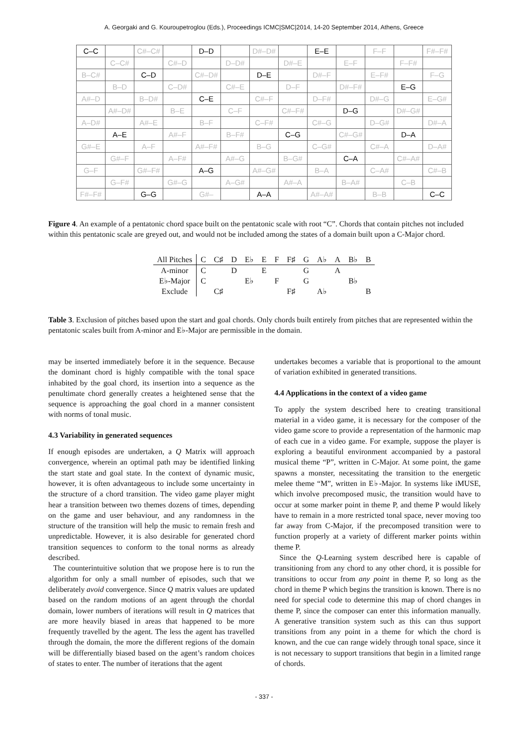A. Georgaki and G. Kouroupetroglou (Eds.), Proceedings ICMC|SMC|2014, 14-20 September 2014, Athens, Greece
| C–C | | C#–C# | | D–D | | D#–D# | | E–E | | F–F | | F#–F# |
| | C–C# | | C#–D | | D–D# | | D#–E | | E–F | | F–F# | |
| B–C# | | C–D | | C#–D# | | D–E | | D#–F | | E–F# | | F–G |
| | B–D | | C–D# | | C#–E | | D–F | | D#–F# | | E–G | |
| A#–D | | B–D# | | C–E | | C#–F | | D–F# | | D#–G | | E–G# |
| | A#–D# | | B–E | | C–F | | C#–F# | | D–G | | D#–G# | |
| A–D# | | A#–E | | B–F | | C–F# | | C#–G | | D–G# | | D#–A |
| | A–E | | A#–F | | B–F# | | C–G | | C#–G# | | D–A | |
| G#–E | | A–F | | A#–F# | | B–G | | C–G# | | C#–A | | D–A# |
| | G#–F | | A–F# | | A#–G | | B–G# | | C–A | | C#–A# | |
| G–F | | G#–F# | | A–G | | A#–G# | | B–A | | C–A# | | C#–B |
| | G–F# | | G#–G | | A–G# | | A#–A | | B–A# | | C–B | |
| F#–F# | | G–G | | G#– | | A–A | | A#–A# | | B–B | | C–C |
Figure 4. An example of a pentatonic chord space built on the pentatonic scale with root “C”. Chords that contain pitches not included within this pentatonic scale are greyed out, and would not be included among the states of a domain built upon a C-Major chord.
| All Pitches | C | C♯ | D | E♭ | E | F | F♯ | G | A♭ | A | B♭ | B |
| A-minor | C | | D | | E | | | G | | A | | |
| E♭-Major | C | | | E♭ | | F | | G | | | B♭ | |
| Exclude | | C♯ | | | | | F♯ | | A♭ | | | B |
Table 3. Exclusion of pitches based upon the start and goal chords. Only chords built entirely from pitches that are represented within the pentatonic scales built from A-minor and E♭-Major are permissible in the domain.
may be inserted immediately before it in the sequence. Because the dominant chord is highly compatible with the tonal space inhabited by the goal chord, its insertion into a sequence as the penultimate chord generally creates a heightened sense that the sequence is approaching the goal chord in a manner consistent with norms of tonal music.
4.3 Variability in generated sequences
If enough episodes are undertaken, a Q Matrix will approach convergence, wherein an optimal path may be identified linking the start state and goal state. In the context of dynamic music, however, it is often advantageous to include some uncertainty in the structure of a chord transition. The video game player might hear a transition between two themes dozens of times, depending on the game and user behaviour, and any randomness in the structure of the transition will help the music to remain fresh and unpredictable. However, it is also desirable for generated chord transition sequences to conform to the tonal norms as already described.
The counterintuitive solution that we propose here is to run the algorithm for only a small number of episodes, such that we deliberately avoid convergence. Since Q matrix values are updated based on the random motions of an agent through the chordal domain, lower numbers of iterations will result in Q matrices that are more heavily biased in areas that happened to be more frequently travelled by the agent. The less the agent has travelled through the domain, the more the different regions of the domain will be differentially biased based on the agent’s random choices of states to enter. The number of iterations that the agent
undertakes becomes a variable that is proportional to the amount of variation exhibited in generated transitions.
4.4 Applications in the context of a video game
To apply the system described here to creating transitional material in a video game, it is necessary for the composer of the video game score to provide a representation of the harmonic map of each cue in a video game. For example, suppose the player is exploring a beautiful environment accompanied by a pastoral musical theme “P”, written in C-Major. At some point, the game spawns a monster, necessitating the transition to the energetic melee theme “M”, written in E♭-Major. In systems like iMUSE, which involve precomposed music, the transition would have to occur at some marker point in theme P, and theme P would likely have to remain in a more restricted tonal space, never moving too far away from C-Major, if the precomposed transition were to function properly at a variety of different marker points within theme P.
Since the Q-Learning system described here is capable of transitioning from any chord to any other chord, it is possible for transitions to occur from any point in theme P, so long as the chord in theme P which begins the transition is known. There is no need for special code to determine this map of chord changes in theme P, since the composer can enter this information manually. A generative transition system such as this can thus support transitions from any point in a theme for which the chord is known, and the cue can range widely through tonal space, since it is not necessary to support transitions that begin in a limited range of chords.
- 337 -